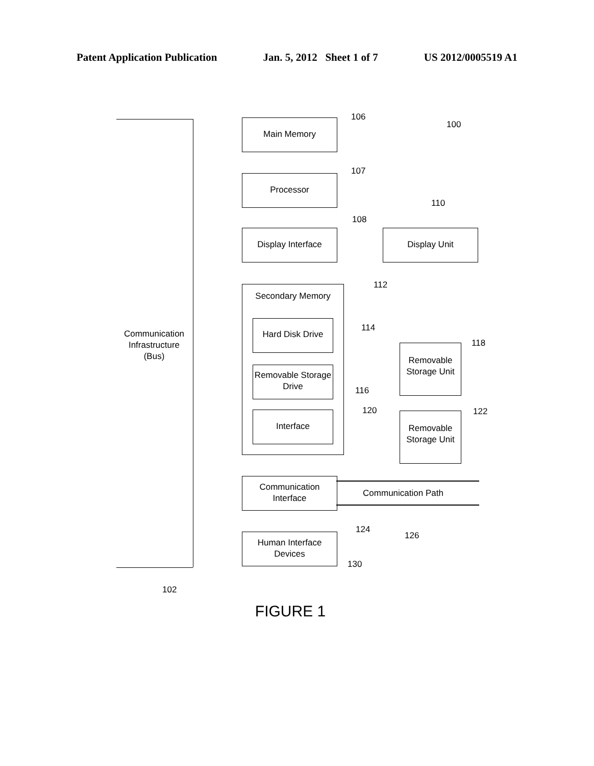Patent Application Publication Jan. 5, 2012 Sheet 1 of 7 US 2012/0005519 A1
Main Memory
106
100
Processor
107
110
108
Display Interface Display Unit
Secondary Memory
112
Communication Infrastructure (Bus)
Hard Disk Drive
114
118
Removable Storage Unit
Removable Storage Drive
116
120 122
Interface
Removable Storage Unit
Communication Interface
Communication Path
124
126
Human Interface Devices
130
102
FIGURE 1